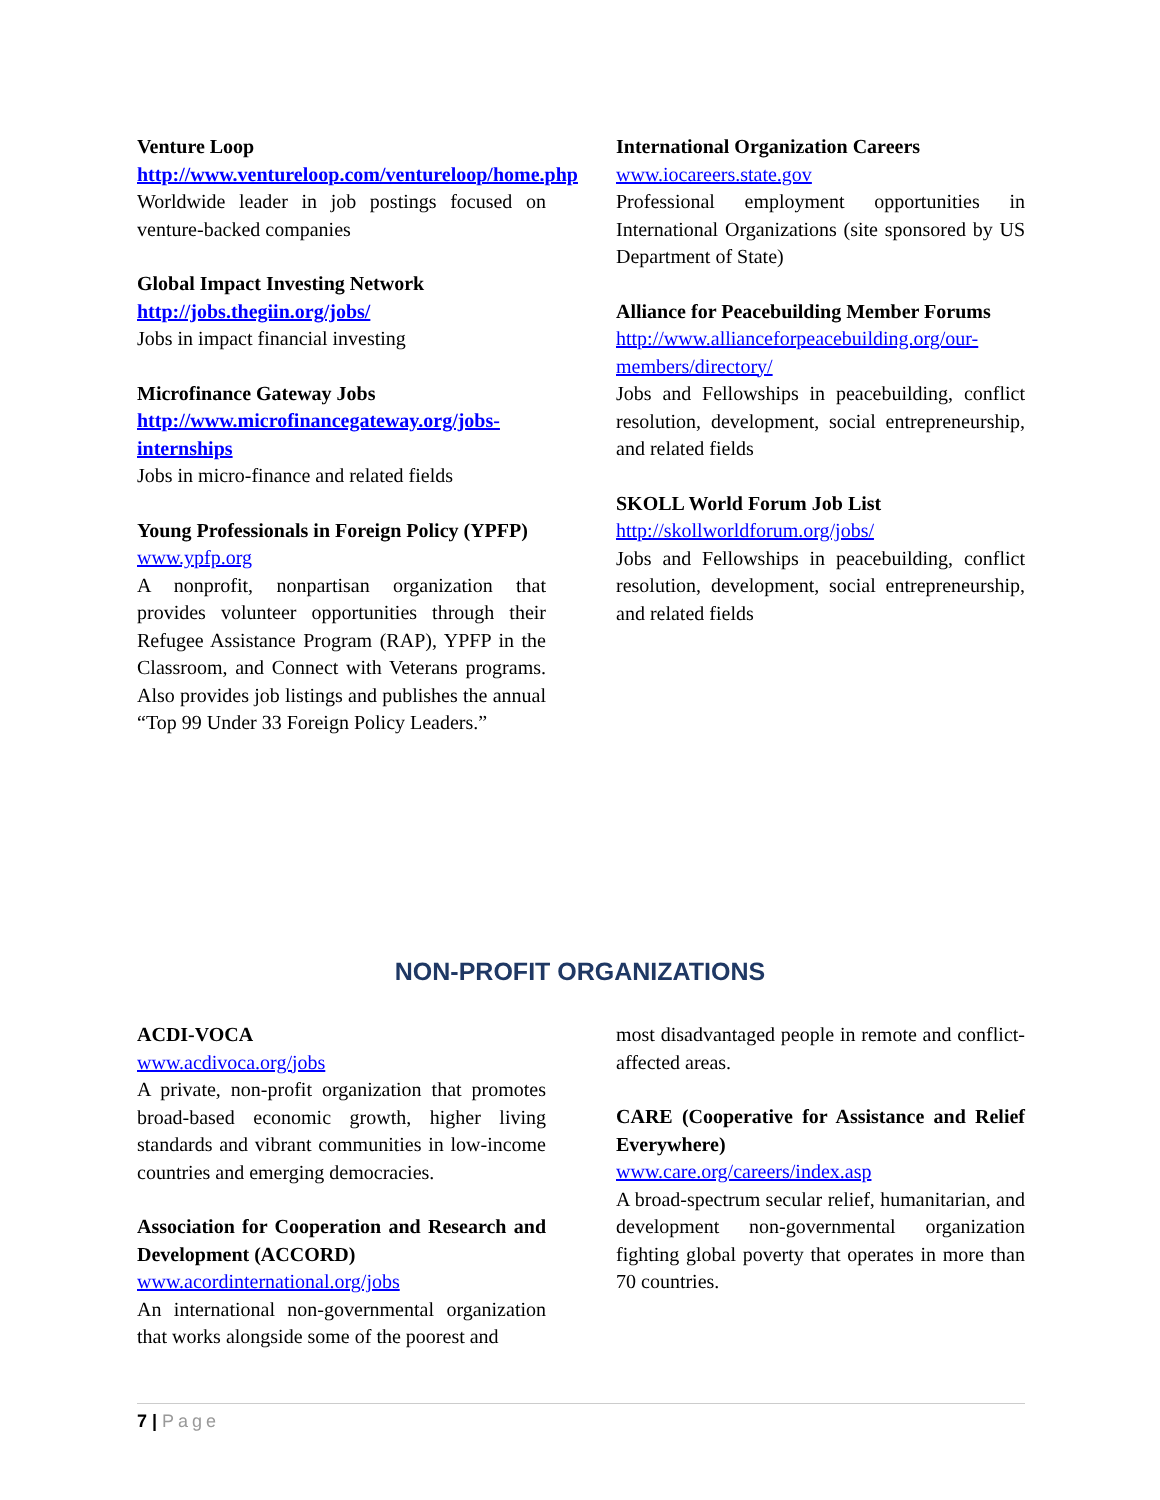Venture Loop
http://www.ventureloop.com/ventureloop/home.php
Worldwide leader in job postings focused on venture-backed companies
Global Impact Investing Network
http://jobs.thegiin.org/jobs/
Jobs in impact financial investing
Microfinance Gateway Jobs
http://www.microfinancegateway.org/jobs-internships
Jobs in micro-finance and related fields
Young Professionals in Foreign Policy (YPFP)
www.ypfp.org
A nonprofit, nonpartisan organization that provides volunteer opportunities through their Refugee Assistance Program (RAP), YPFP in the Classroom, and Connect with Veterans programs. Also provides job listings and publishes the annual “Top 99 Under 33 Foreign Policy Leaders.”
International Organization Careers
www.iocareers.state.gov
Professional employment opportunities in International Organizations (site sponsored by US Department of State)
Alliance for Peacebuilding Member Forums
http://www.allianceforpeacebuilding.org/our-members/directory/
Jobs and Fellowships in peacebuilding, conflict resolution, development, social entrepreneurship, and related fields
SKOLL World Forum Job List
http://skollworldforum.org/jobs/
Jobs and Fellowships in peacebuilding, conflict resolution, development, social entrepreneurship, and related fields
NON-PROFIT ORGANIZATIONS
ACDI-VOCA
www.acdivoca.org/jobs
A private, non-profit organization that promotes broad-based economic growth, higher living standards and vibrant communities in low-income countries and emerging democracies.
Association for Cooperation and Research and Development (ACCORD)
www.acordinternational.org/jobs
An international non-governmental organization that works alongside some of the poorest and
most disadvantaged people in remote and conflict-affected areas.
CARE (Cooperative for Assistance and Relief Everywhere)
www.care.org/careers/index.asp
A broad-spectrum secular relief, humanitarian, and development non-governmental organization fighting global poverty that operates in more than 70 countries.
7 | Page